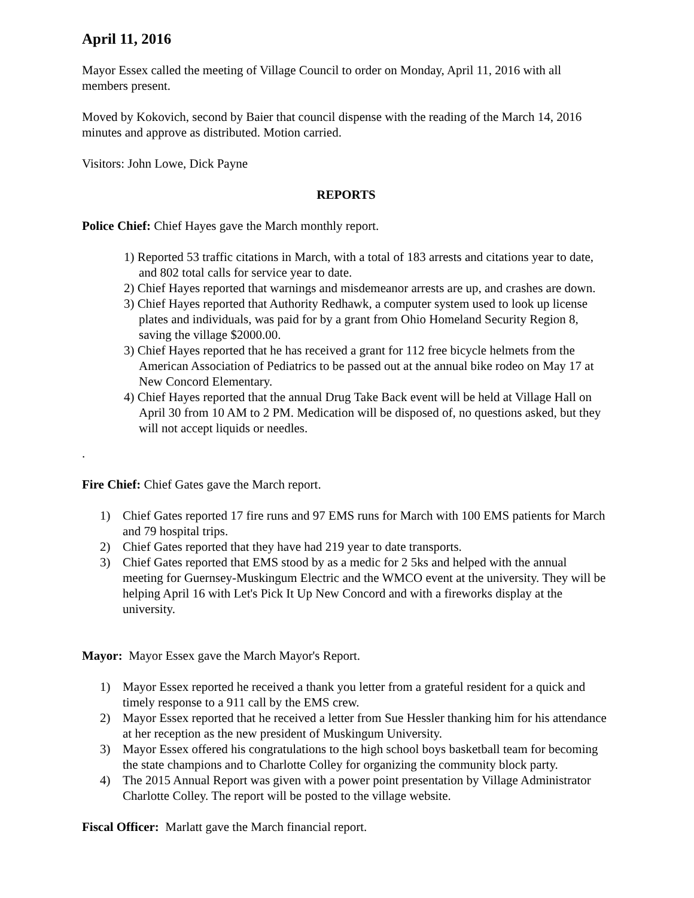April 11, 2016
Mayor Essex called the meeting of Village Council to order on Monday, April 11, 2016 with all members present.
Moved by Kokovich, second by Baier that council dispense with the reading of the March 14, 2016 minutes and approve as distributed. Motion carried.
Visitors: John Lowe, Dick Payne
REPORTS
Police Chief: Chief Hayes gave the March monthly report.
1) Reported 53 traffic citations in March, with a total of 183 arrests and citations year to date, and 802 total calls for service year to date.
2) Chief Hayes reported that warnings and misdemeanor arrests are up, and crashes are down.
3) Chief Hayes reported that Authority Redhawk, a computer system used to look up license plates and individuals, was paid for by a grant from Ohio Homeland Security Region 8, saving the village $2000.00.
3) Chief Hayes reported that he has received a grant for 112 free bicycle helmets from the American Association of Pediatrics to be passed out at the annual bike rodeo on May 17 at New Concord Elementary.
4) Chief Hayes reported that the annual Drug Take Back event will be held at Village Hall on April 30 from 10 AM to 2 PM. Medication will be disposed of, no questions asked, but they will not accept liquids or needles.
.
Fire Chief: Chief Gates gave the March report.
1) Chief Gates reported 17 fire runs and 97 EMS runs for March with 100 EMS patients for March and 79 hospital trips.
2) Chief Gates reported that they have had 219 year to date transports.
3) Chief Gates reported that EMS stood by as a medic for 2 5ks and helped with the annual meeting for Guernsey-Muskingum Electric and the WMCO event at the university. They will be helping April 16 with Let's Pick It Up New Concord and with a fireworks display at the university.
Mayor: Mayor Essex gave the March Mayor's Report.
1) Mayor Essex reported he received a thank you letter from a grateful resident for a quick and timely response to a 911 call by the EMS crew.
2) Mayor Essex reported that he received a letter from Sue Hessler thanking him for his attendance at her reception as the new president of Muskingum University.
3) Mayor Essex offered his congratulations to the high school boys basketball team for becoming the state champions and to Charlotte Colley for organizing the community block party.
4) The 2015 Annual Report was given with a power point presentation by Village Administrator Charlotte Colley. The report will be posted to the village website.
Fiscal Officer: Marlatt gave the March financial report.